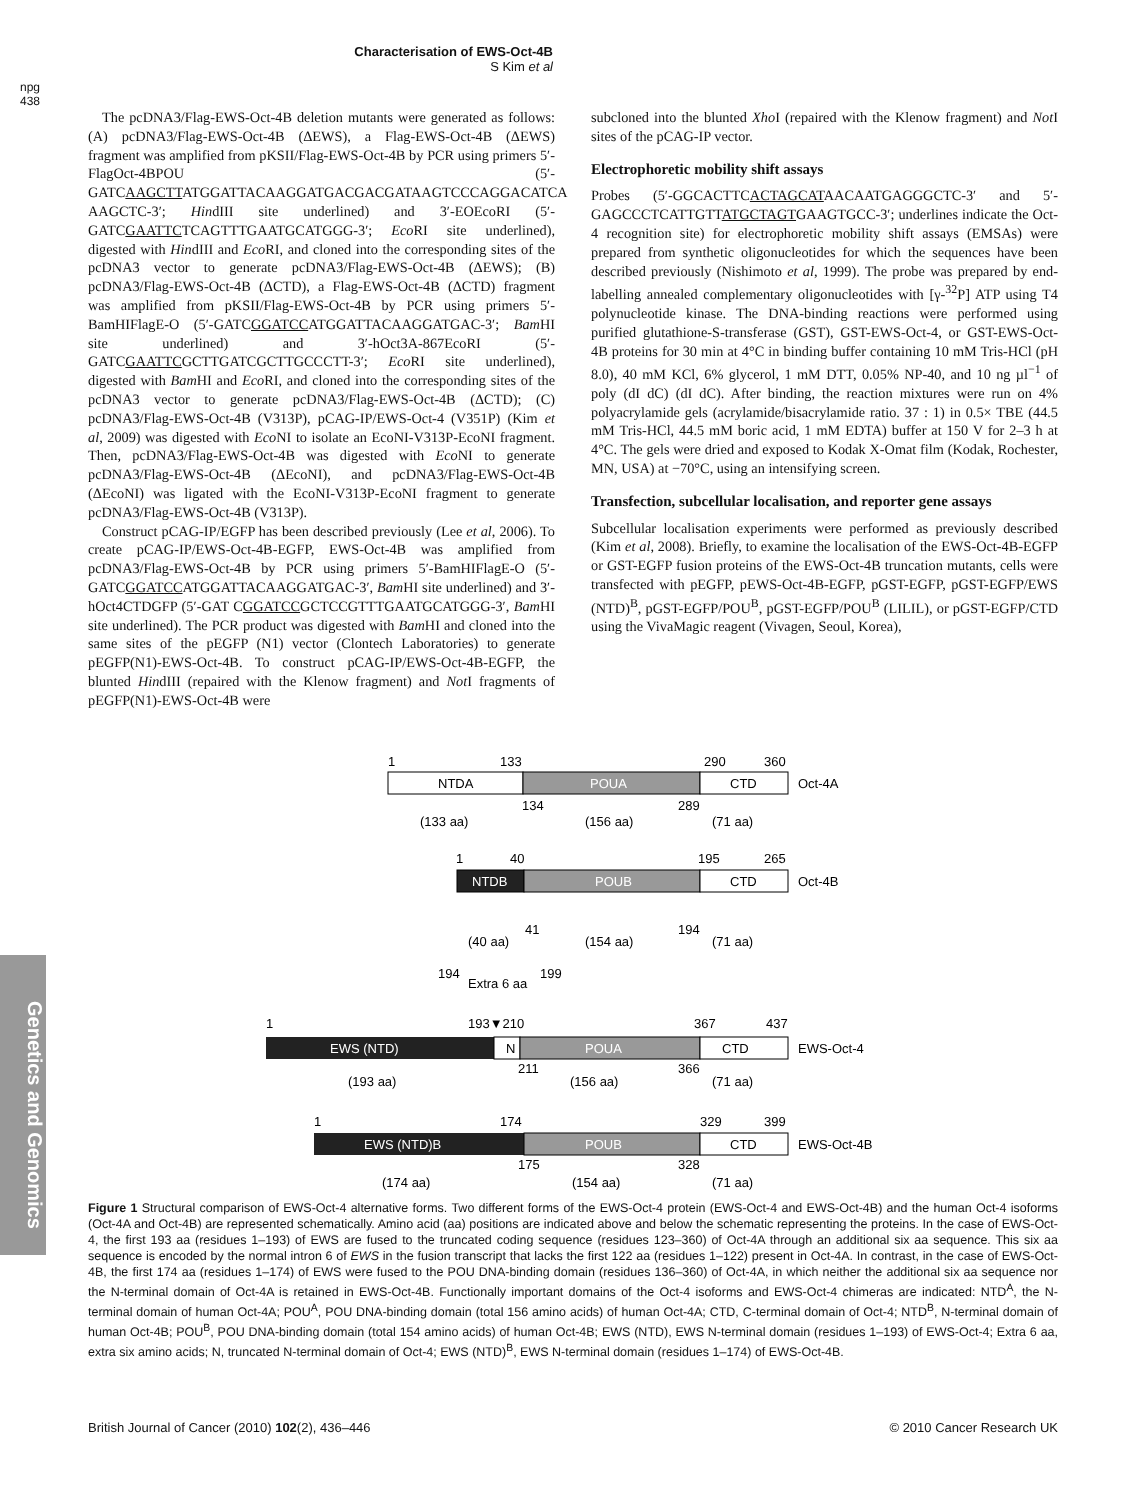Characterisation of EWS-Oct-4B
S Kim et al
npg
438
Genetics and Genomics
The pcDNA3/Flag-EWS-Oct-4B deletion mutants were generated as follows: (A) pcDNA3/Flag-EWS-Oct-4B (ΔEWS), a Flag-EWS-Oct-4B (ΔEWS) fragment was amplified from pKSII/Flag-EWS-Oct-4B by PCR using primers 5′-FlagOct-4BPOU (5′-GATCAAGCTTATGGATTACAAGGATGACGACGATAAGTCCCAGGACATCA AAGCTC-3′; HindIII site underlined) and 3′-EOEcoRI (5′-GATCGAATTCTCAGTTTGAATGCATGGG-3′; Eco RI site underlined), digested with HindIII and Eco RI, and cloned into the corresponding sites of the pcDNA3 vector to generate pcDNA3/Flag-EWS-Oct-4B (ΔEWS); (B) pcDNA3/Flag-EWS-Oct-4B (ΔCTD), a Flag-EWS-Oct-4B (ΔCTD) fragment was amplified from pKSII/Flag-EWS-Oct-4B by PCR using primers 5′-BamHIFlagE-O (5′-GATCGGATCCATGGATTACAAGGATGAC-3′; Bam HI site underlined) and 3′-hOct3A-867EcoRI (5′-GATCGAATTCGCTTGATCGCTTGCCCTT-3′; Eco RI site underlined), digested with Bam HI and Eco RI, and cloned into the corresponding sites of the pcDNA3 vector to generate pcDNA3/Flag-EWS-Oct-4B (ΔCTD); (C) pcDNA3/Flag-EWS-Oct-4B (V313P), pCAG-IP/EWS-Oct-4 (V351P) (Kim et al, 2009) was digested with Eco NI to isolate an EcoNI-V313P-EcoNI fragment. Then, pcDNA3/Flag-EWS-Oct-4B was digested with Eco NI to generate pcDNA3/Flag-EWS-Oct-4B (ΔEcoNI), and pcDNA3/Flag-EWS-Oct-4B (ΔEcoNI) was ligated with the EcoNI-V313P-EcoNI fragment to generate pcDNA3/Flag-EWS-Oct-4B (V313P).
Construct pCAG-IP/EGFP has been described previously (Lee et al, 2006). To create pCAG-IP/EWS-Oct-4B-EGFP, EWS-Oct-4B was amplified from pcDNA3/Flag-EWS-Oct-4B by PCR using primers 5′-BamHIFlagE-O (5′-GATCGGATCCATGGATTACAAGGATGAC-3′, Bam HI site underlined) and 3′-hOct4CTDGFP (5′-GAT CGGATCCGCTCCGTTTGAATGCATGGG-3′, Bam HI site underlined). The PCR product was digested with Bam HI and cloned into the same sites of the pEGFP (N1) vector (Clontech Laboratories) to generate pEGFP(N1)-EWS-Oct-4B. To construct pCAG-IP/EWS-Oct-4B-EGFP, the blunted HindIII (repaired with the Klenow fragment) and Not I fragments of pEGFP(N1)-EWS-Oct-4B were
subcloned into the blunted Xho I (repaired with the Klenow fragment) and Not I sites of the pCAG-IP vector.
Electrophoretic mobility shift assays
Probes (5′-GGCACTTCACTAGCATAACAATGAGGGCTC-3′ and 5′-GAGCCCTCATTGTTATGCTAGTGAAGTGCC-3′; underlines indicate the Oct-4 recognition site) for electrophoretic mobility shift assays (EMSAs) were prepared from synthetic oligonucleotides for which the sequences have been described previously (Nishimoto et al, 1999). The probe was prepared by end-labelling annealed complementary oligonucleotides with [γ-<sup>32</sup>P] ATP using T4 polynucleotide kinase. The DNA-binding reactions were performed using purified glutathione-S-transferase (GST), GST-EWS-Oct-4, or GST-EWS-Oct-4B proteins for 30 min at 4°C in binding buffer containing 10 mM Tris-HCl (pH 8.0), 40 mM KCl, 6% glycerol, 1 mM DTT, 0.05% NP-40, and 10 ng µl<sup>−1</sup> of poly (dI dC) (dI dC). After binding, the reaction mixtures were run on 4% polyacrylamide gels (acrylamide/bisacrylamide ratio. 37 : 1) in 0.5× TBE (44.5 mM Tris-HCl, 44.5 mM boric acid, 1 mM EDTA) buffer at 150 V for 2–3 h at 4°C. The gels were dried and exposed to Kodak X-Omat film (Kodak, Rochester, MN, USA) at −70°C, using an intensifying screen.
Transfection, subcellular localisation, and reporter gene assays
Subcellular localisation experiments were performed as previously described (Kim et al, 2008). Briefly, to examine the localisation of the EWS-Oct-4B-EGFP or GST-EGFP fusion proteins of the EWS-Oct-4B truncation mutants, cells were transfected with pEGFP, pEWS-Oct-4B-EGFP, pGST-EGFP, pGST-EGFP/EWS (NTD)<sup>B</sup>, pGST-EGFP/POU<sup>B</sup>, pGST-EGFP/POU<sup>B</sup> (LILIL), or pGST-EGFP/CTD using the VivaMagic reagent (Vivagen, Seoul, Korea),
1
133
290
360
NTDA
POUA
CTD
Oct-4A
134
289
(133 aa)
(156 aa)
(71 aa)
1
40
195
265
NTDB
POUB
CTD
Oct-4B
41
194
(40 aa)
(154 aa)
(71 aa)
194
Extra 6 aa
199
1
193▼210
367
437
EWS (NTD)
N
POUA
CTD
EWS-Oct-4
211
366
(193 aa)
(156 aa)
(71 aa)
1
174
329
399
EWS (NTD)B
POUB
CTD
EWS-Oct-4B
175
328
(174 aa)
(154 aa)
(71 aa)
Figure 1 Structural comparison of EWS-Oct-4 alternative forms. Two different forms of the EWS-Oct-4 protein (EWS-Oct-4 and EWS-Oct-4B) and the human Oct-4 isoforms (Oct-4A and Oct-4B) are represented schematically. Amino acid (aa) positions are indicated above and below the schematic representing the proteins. In the case of EWS-Oct-4, the first 193 aa (residues 1–193) of EWS are fused to the truncated coding sequence (residues 123–360) of Oct-4A through an additional six aa sequence. This six aa sequence is encoded by the normal intron 6 of EWS in the fusion transcript that lacks the first 122 aa (residues 1–122) present in Oct-4A. In contrast, in the case of EWS-Oct-4B, the first 174 aa (residues 1–174) of EWS were fused to the POU DNA-binding domain (residues 136–360) of Oct-4A, in which neither the additional six aa sequence nor the N-terminal domain of Oct-4A is retained in EWS-Oct-4B. Functionally important domains of the Oct-4 isoforms and EWS-Oct-4 chimeras are indicated: NTD<sup>A</sup>, the N-terminal domain of human Oct-4A; POU<sup>A</sup>, POU DNA-binding domain (total 156 amino acids) of human Oct-4A; CTD, C-terminal domain of Oct-4; NTD<sup>B</sup>, N-terminal domain of human Oct-4B; POU<sup>B</sup>, POU DNA-binding domain (total 154 amino acids) of human Oct-4B; EWS (NTD), EWS N-terminal domain (residues 1–193) of EWS-Oct-4; Extra 6 aa, extra six amino acids; N, truncated N-terminal domain of Oct-4; EWS (NTD)<sup>B</sup>, EWS N-terminal domain (residues 1–174) of EWS-Oct-4B.
British Journal of Cancer (2010) 102(2), 436–446 © 2010 Cancer Research UK